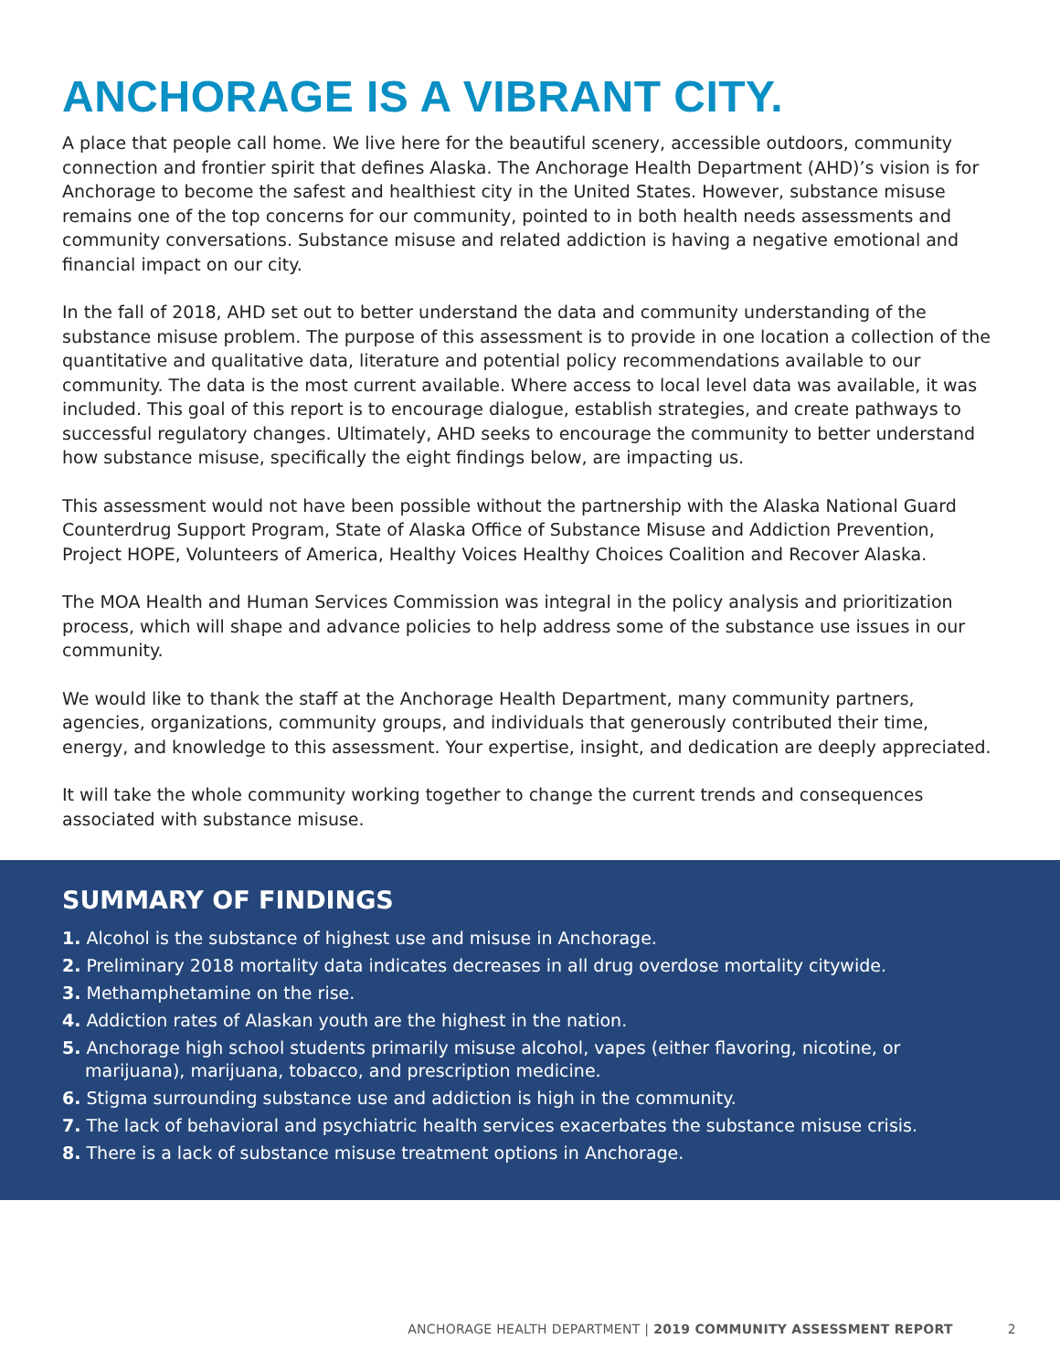ANCHORAGE IS A VIBRANT CITY.
A place that people call home. We live here for the beautiful scenery, accessible outdoors, community connection and frontier spirit that defines Alaska. The Anchorage Health Department (AHD)’s vision is for Anchorage to become the safest and healthiest city in the United States. However, substance misuse remains one of the top concerns for our community, pointed to in both health needs assessments and community conversations. Substance misuse and related addiction is having a negative emotional and financial impact on our city.
In the fall of 2018, AHD set out to better understand the data and community understanding of the substance misuse problem. The purpose of this assessment is to provide in one location a collection of the quantitative and qualitative data, literature and potential policy recommendations available to our community. The data is the most current available. Where access to local level data was available, it was included. This goal of this report is to encourage dialogue, establish strategies, and create pathways to successful regulatory changes. Ultimately, AHD seeks to encourage the community to better understand how substance misuse, specifically the eight findings below, are impacting us.
This assessment would not have been possible without the partnership with the Alaska National Guard Counterdrug Support Program, State of Alaska Office of Substance Misuse and Addiction Prevention, Project HOPE, Volunteers of America, Healthy Voices Healthy Choices Coalition and Recover Alaska.
The MOA Health and Human Services Commission was integral in the policy analysis and prioritization process, which will shape and advance policies to help address some of the substance use issues in our community.
We would like to thank the staff at the Anchorage Health Department, many community partners, agencies, organizations, community groups, and individuals that generously contributed their time, energy, and knowledge to this assessment. Your expertise, insight, and dedication are deeply appreciated.
It will take the whole community working together to change the current trends and consequences associated with substance misuse.
SUMMARY OF FINDINGS
1. Alcohol is the substance of highest use and misuse in Anchorage.
2. Preliminary 2018 mortality data indicates decreases in all drug overdose mortality citywide.
3. Methamphetamine on the rise.
4. Addiction rates of Alaskan youth are the highest in the nation.
5. Anchorage high school students primarily misuse alcohol, vapes (either flavoring, nicotine, or marijuana), marijuana, tobacco, and prescription medicine.
6. Stigma surrounding substance use and addiction is high in the community.
7. The lack of behavioral and psychiatric health services exacerbates the substance misuse crisis.
8. There is a lack of substance misuse treatment options in Anchorage.
ANCHORAGE HEALTH DEPARTMENT | 2019 COMMUNITY ASSESSMENT REPORT 2